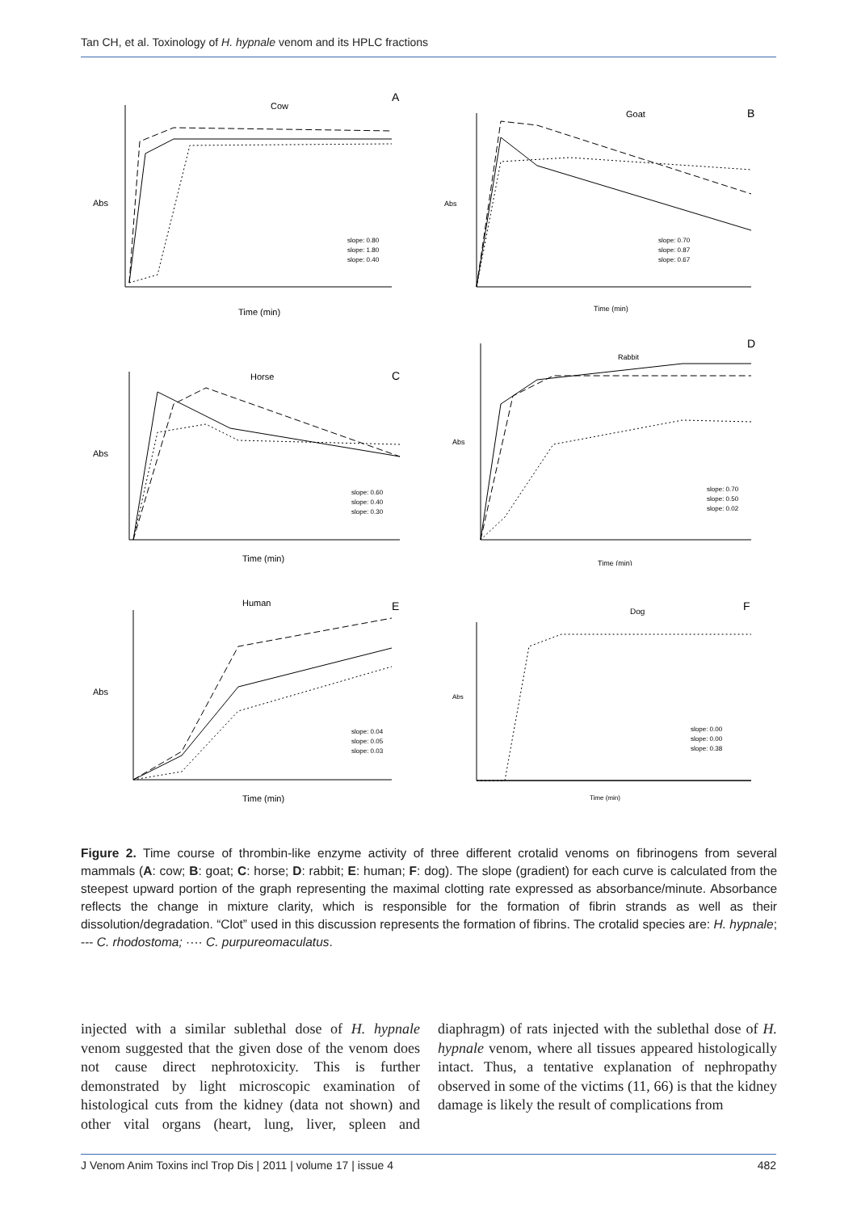Tan CH, et al. Toxinology of H. hypnale venom and its HPLC fractions
A
Cow
Abs
Time (min)
slope: 0.80
slope: 1.80
slope: 0.40
B
Goat
Abs
Time (min)
slope: 0.70
slope: 0.87
slope: 0.67
C
Horse
Abs
Time (min)
slope: 0.60
slope: 0.40
slope: 0.30
D
Rabbit
Abs
Time (min)
slope: 0.70
slope: 0.50
slope: 0.02
E
Human
Abs
Time (min)
slope: 0.04
slope: 0.05
slope: 0.03
F
Dog
Abs
Time (min)
slope: 0.00
slope: 0.00
slope: 0.38
Figure 2. Time course of thrombin-like enzyme activity of three different crotalid venoms on fibrinogens from several mammals (A: cow; B: goat; C: horse; D: rabbit; E: human; F: dog). The slope (gradient) for each curve is calculated from the steepest upward portion of the graph representing the maximal clotting rate expressed as absorbance/minute. Absorbance reflects the change in mixture clarity, which is responsible for the formation of fibrin strands as well as their dissolution/degradation. “Clot” used in this discussion represents the formation of fibrins. The crotalid species are: H. hypnale; --- C. rhodostoma; ···· C. purpureomaculatus.
injected with a similar sublethal dose of H. hypnale venom suggested that the given dose of the venom does not cause direct nephrotoxicity. This is further demonstrated by light microscopic examination of histological cuts from the kidney (data not shown) and other vital organs (heart, lung, liver, spleen and diaphragm) of rats injected with the sublethal dose of H. hypnale venom, where all tissues appeared histologically intact. Thus, a tentative explanation of nephropathy observed in some of the victims (11, 66) is that the kidney damage is likely the result of complications from
J Venom Anim Toxins incl Trop Dis | 2011 | volume 17 | issue 4 482